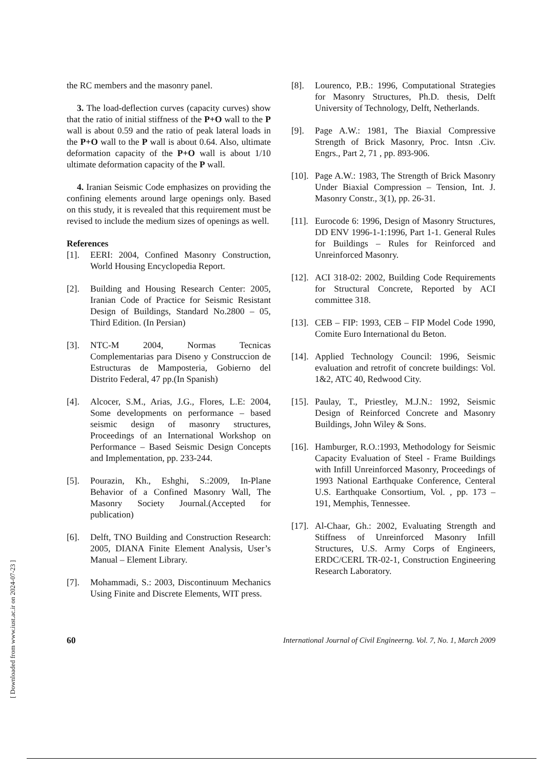the RC members and the masonry panel.
3. The load-deflection curves (capacity curves) show that the ratio of initial stiffness of the P+O wall to the P wall is about 0.59 and the ratio of peak lateral loads in the P+O wall to the P wall is about 0.64. Also, ultimate deformation capacity of the P+O wall is about 1/10 ultimate deformation capacity of the P wall.
4. Iranian Seismic Code emphasizes on providing the confining elements around large openings only. Based on this study, it is revealed that this requirement must be revised to include the medium sizes of openings as well.
References
[1]. EERI: 2004, Confined Masonry Construction, World Housing Encyclopedia Report.
[2]. Building and Housing Research Center: 2005, Iranian Code of Practice for Seismic Resistant Design of Buildings, Standard No.2800 – 05, Third Edition. (In Persian)
[3]. NTC-M 2004, Normas Tecnicas Complementarias para Diseno y Construccion de Estructuras de Mamposteria, Gobierno del Distrito Federal, 47 pp.(In Spanish)
[4]. Alcocer, S.M., Arias, J.G., Flores, L.E: 2004, Some developments on performance – based seismic design of masonry structures, Proceedings of an International Workshop on Performance – Based Seismic Design Concepts and Implementation, pp. 233-244.
[5]. Pourazin, Kh., Eshghi, S.:2009, In-Plane Behavior of a Confined Masonry Wall, The Masonry Society Journal.(Accepted for publication)
[6]. Delft, TNO Building and Construction Research: 2005, DIANA Finite Element Analysis, User’s Manual – Element Library.
[7]. Mohammadi, S.: 2003, Discontinuum Mechanics Using Finite and Discrete Elements, WIT press.
[8]. Lourenco, P.B.: 1996, Computational Strategies for Masonry Structures, Ph.D. thesis, Delft University of Technology, Delft, Netherlands.
[9]. Page A.W.: 1981, The Biaxial Compressive Strength of Brick Masonry, Proc. Intsn .Civ. Engrs., Part 2, 71 , pp. 893-906.
[10]. Page A.W.: 1983, The Strength of Brick Masonry Under Biaxial Compression – Tension, Int. J. Masonry Constr., 3(1), pp. 26-31.
[11]. Eurocode 6: 1996, Design of Masonry Structures, DD ENV 1996-1-1:1996, Part 1-1. General Rules for Buildings – Rules for Reinforced and Unreinforced Masonry.
[12]. ACI 318-02: 2002, Building Code Requirements for Structural Concrete, Reported by ACI committee 318.
[13]. CEB – FIP: 1993, CEB – FIP Model Code 1990, Comite Euro International du Beton.
[14]. Applied Technology Council: 1996, Seismic evaluation and retrofit of concrete buildings: Vol. 1&2, ATC 40, Redwood City.
[15]. Paulay, T., Priestley, M.J.N.: 1992, Seismic Design of Reinforced Concrete and Masonry Buildings, John Wiley & Sons.
[16]. Hamburger, R.O.:1993, Methodology for Seismic Capacity Evaluation of Steel - Frame Buildings with Infill Unreinforced Masonry, Proceedings of 1993 National Earthquake Conference, Centeral U.S. Earthquake Consortium, Vol. , pp. 173 – 191, Memphis, Tennessee.
[17]. Al-Chaar, Gh.: 2002, Evaluating Strength and Stiffness of Unreinforced Masonry Infill Structures, U.S. Army Corps of Engineers, ERDC/CERL TR-02-1, Construction Engineering Research Laboratory.
60 International Journal of Civil Engineerng. Vol. 7, No. 1, March 2009
[ Downloaded from www.iust.ac.ir on 2024-07-23 ]